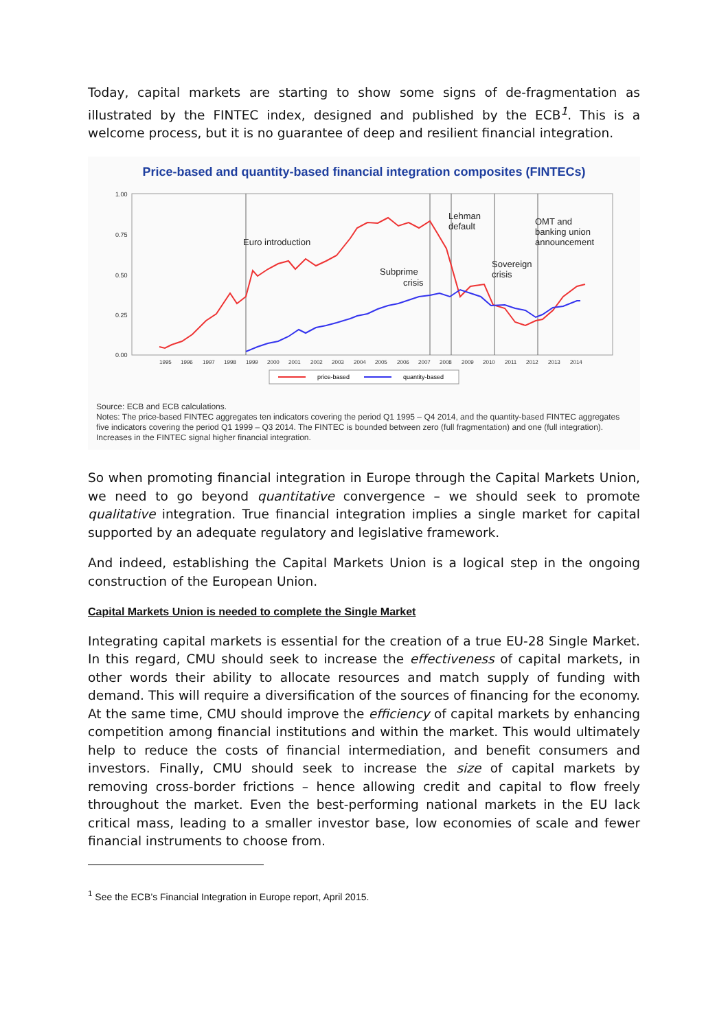Today, capital markets are starting to show some signs of de-fragmentation as illustrated by the FINTEC index, designed and published by the ECB<sup>1</sup>. This is a welcome process, but it is no guarantee of deep and resilient financial integration.
Price-based and quantity-based financial integration composites (FINTECs)
1.00
0.75
0.50
0.25
0.00
Euro introduction
Subprime
crisis
Lehman
default
Sovereign
crisis
OMT and
banking union
announcement
1995
1996
1997
1998
1999
2000
2001
2002
2003
2004
2005
2006
2007
2008
2009
2010
2011
2012
2013
2014
price-based
quantity-based
Source: ECB and ECB calculations.
Notes: The price-based FINTEC aggregates ten indicators covering the period Q1 1995 – Q4 2014, and the quantity-based FINTEC aggregates five indicators covering the period Q1 1999 – Q3 2014. The FINTEC is bounded between zero (full fragmentation) and one (full integration).
Increases in the FINTEC signal higher financial integration.
So when promoting financial integration in Europe through the Capital Markets Union, we need to go beyond quantitative convergence – we should seek to promote qualitative integration. True financial integration implies a single market for capital supported by an adequate regulatory and legislative framework.
And indeed, establishing the Capital Markets Union is a logical step in the ongoing construction of the European Union.
Capital Markets Union is needed to complete the Single Market
Integrating capital markets is essential for the creation of a true EU-28 Single Market. In this regard, CMU should seek to increase the effectiveness of capital markets, in other words their ability to allocate resources and match supply of funding with demand. This will require a diversification of the sources of financing for the economy. At the same time, CMU should improve the efficiency of capital markets by enhancing competition among financial institutions and within the market. This would ultimately help to reduce the costs of financial intermediation, and benefit consumers and investors. Finally, CMU should seek to increase the size of capital markets by removing cross-border frictions – hence allowing credit and capital to flow freely throughout the market. Even the best-performing national markets in the EU lack critical mass, leading to a smaller investor base, low economies of scale and fewer financial instruments to choose from.
<sup>1</sup> See the ECB’s Financial Integration in Europe report, April 2015.